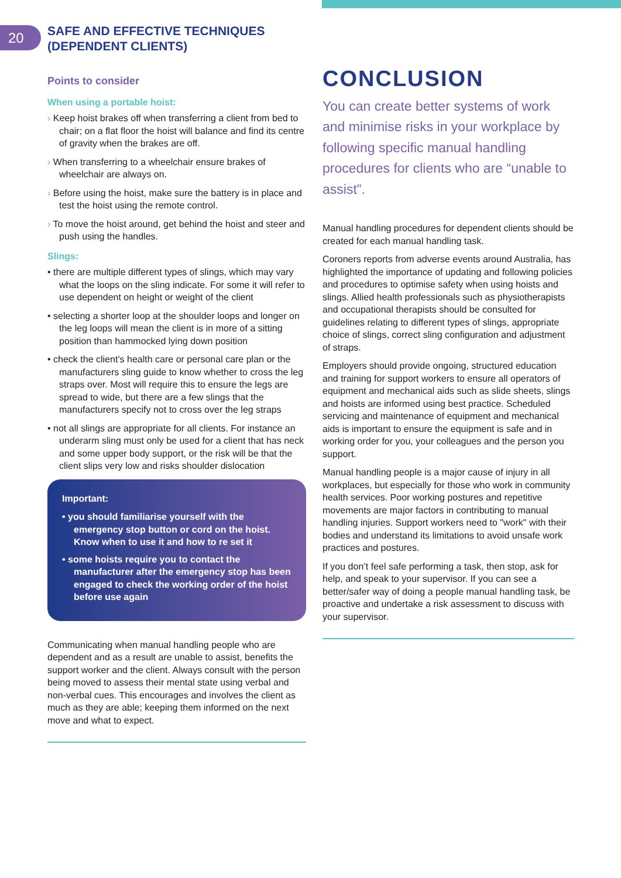20
SAFE AND EFFECTIVE TECHNIQUES
(DEPENDENT CLIENTS)
Points to consider
When using a portable hoist:
› Keep hoist brakes off when transferring a client from bed to chair; on a flat floor the hoist will balance and find its centre of gravity when the brakes are off.
› When transferring to a wheelchair ensure brakes of wheelchair are always on.
› Before using the hoist, make sure the battery is in place and test the hoist using the remote control.
› To move the hoist around, get behind the hoist and steer and push using the handles.
Slings:
• there are multiple different types of slings, which may vary what the loops on the sling indicate. For some it will refer to use dependent on height or weight of the client
• selecting a shorter loop at the shoulder loops and longer on the leg loops will mean the client is in more of a sitting position than hammocked lying down position
• check the client’s health care or personal care plan or the manufacturers sling guide to know whether to cross the leg straps over. Most will require this to ensure the legs are spread to wide, but there are a few slings that the manufacturers specify not to cross over the leg straps
• not all slings are appropriate for all clients. For instance an underarm sling must only be used for a client that has neck and some upper body support, or the risk will be that the client slips very low and risks shoulder dislocation
Important:
• you should familiarise yourself with the emergency stop button or cord on the hoist. Know when to use it and how to re set it
• some hoists require you to contact the manufacturer after the emergency stop has been engaged to check the working order of the hoist before use again
Communicating when manual handling people who are dependent and as a result are unable to assist, benefits the support worker and the client. Always consult with the person being moved to assess their mental state using verbal and non-verbal cues. This encourages and involves the client as much as they are able; keeping them informed on the next move and what to expect.
CONCLUSION
You can create better systems of work and minimise risks in your workplace by following specific manual handling procedures for clients who are “unable to assist”.
Manual handling procedures for dependent clients should be created for each manual handling task.
Coroners reports from adverse events around Australia, has highlighted the importance of updating and following policies and procedures to optimise safety when using hoists and slings. Allied health professionals such as physiotherapists and occupational therapists should be consulted for guidelines relating to different types of slings, appropriate choice of slings, correct sling configuration and adjustment of straps.
Employers should provide ongoing, structured education and training for support workers to ensure all operators of equipment and mechanical aids such as slide sheets, slings and hoists are informed using best practice. Scheduled servicing and maintenance of equipment and mechanical aids is important to ensure the equipment is safe and in working order for you, your colleagues and the person you support.
Manual handling people is a major cause of injury in all workplaces, but especially for those who work in community health services. Poor working postures and repetitive movements are major factors in contributing to manual handling injuries. Support workers need to "work" with their bodies and understand its limitations to avoid unsafe work practices and postures.
If you don’t feel safe performing a task, then stop, ask for help, and speak to your supervisor. If you can see a better/safer way of doing a people manual handling task, be proactive and undertake a risk assessment to discuss with your supervisor.